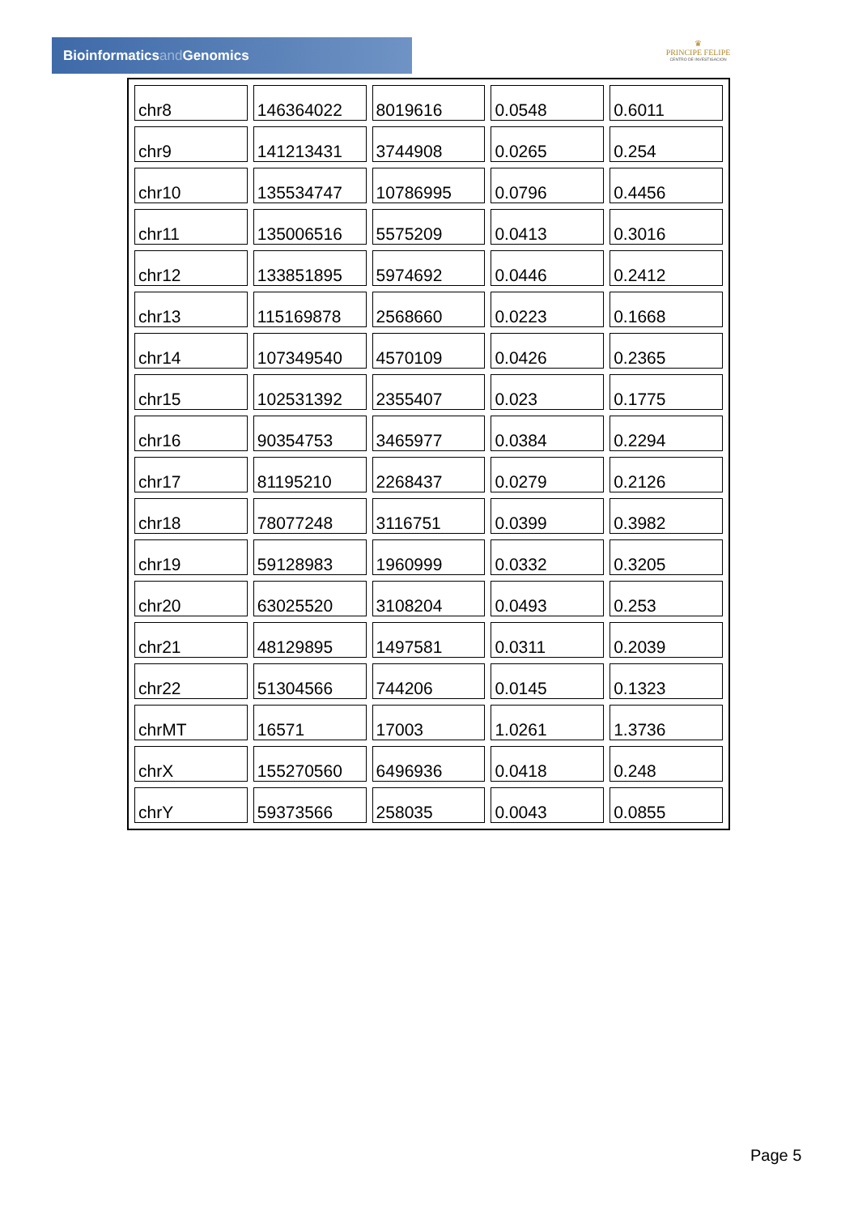Bioinformaticsand Genomics
♛
PRINCIPE FELIPE
CENTRO DE INVESTIGACION
| chr8 | 146364022 | 8019616 | 0.0548 | 0.6011 |
| chr9 | 141213431 | 3744908 | 0.0265 | 0.254 |
| chr10 | 135534747 | 10786995 | 0.0796 | 0.4456 |
| chr11 | 135006516 | 5575209 | 0.0413 | 0.3016 |
| chr12 | 133851895 | 5974692 | 0.0446 | 0.2412 |
| chr13 | 115169878 | 2568660 | 0.0223 | 0.1668 |
| chr14 | 107349540 | 4570109 | 0.0426 | 0.2365 |
| chr15 | 102531392 | 2355407 | 0.023 | 0.1775 |
| chr16 | 90354753 | 3465977 | 0.0384 | 0.2294 |
| chr17 | 81195210 | 2268437 | 0.0279 | 0.2126 |
| chr18 | 78077248 | 3116751 | 0.0399 | 0.3982 |
| chr19 | 59128983 | 1960999 | 0.0332 | 0.3205 |
| chr20 | 63025520 | 3108204 | 0.0493 | 0.253 |
| chr21 | 48129895 | 1497581 | 0.0311 | 0.2039 |
| chr22 | 51304566 | 744206 | 0.0145 | 0.1323 |
| chrMT | 16571 | 17003 | 1.0261 | 1.3736 |
| chrX | 155270560 | 6496936 | 0.0418 | 0.248 |
| chrY | 59373566 | 258035 | 0.0043 | 0.0855 |
Page 5